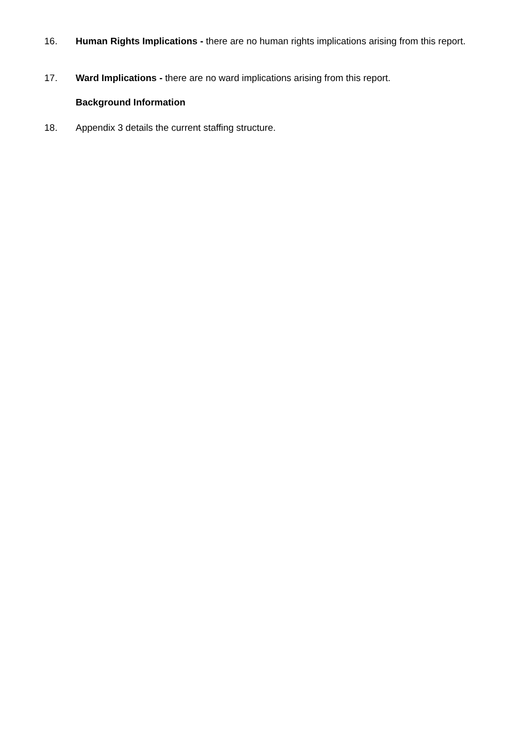16. Human Rights Implications - there are no human rights implications arising from this report.
17. Ward Implications - there are no ward implications arising from this report.
Background Information
18. Appendix 3 details the current staffing structure.